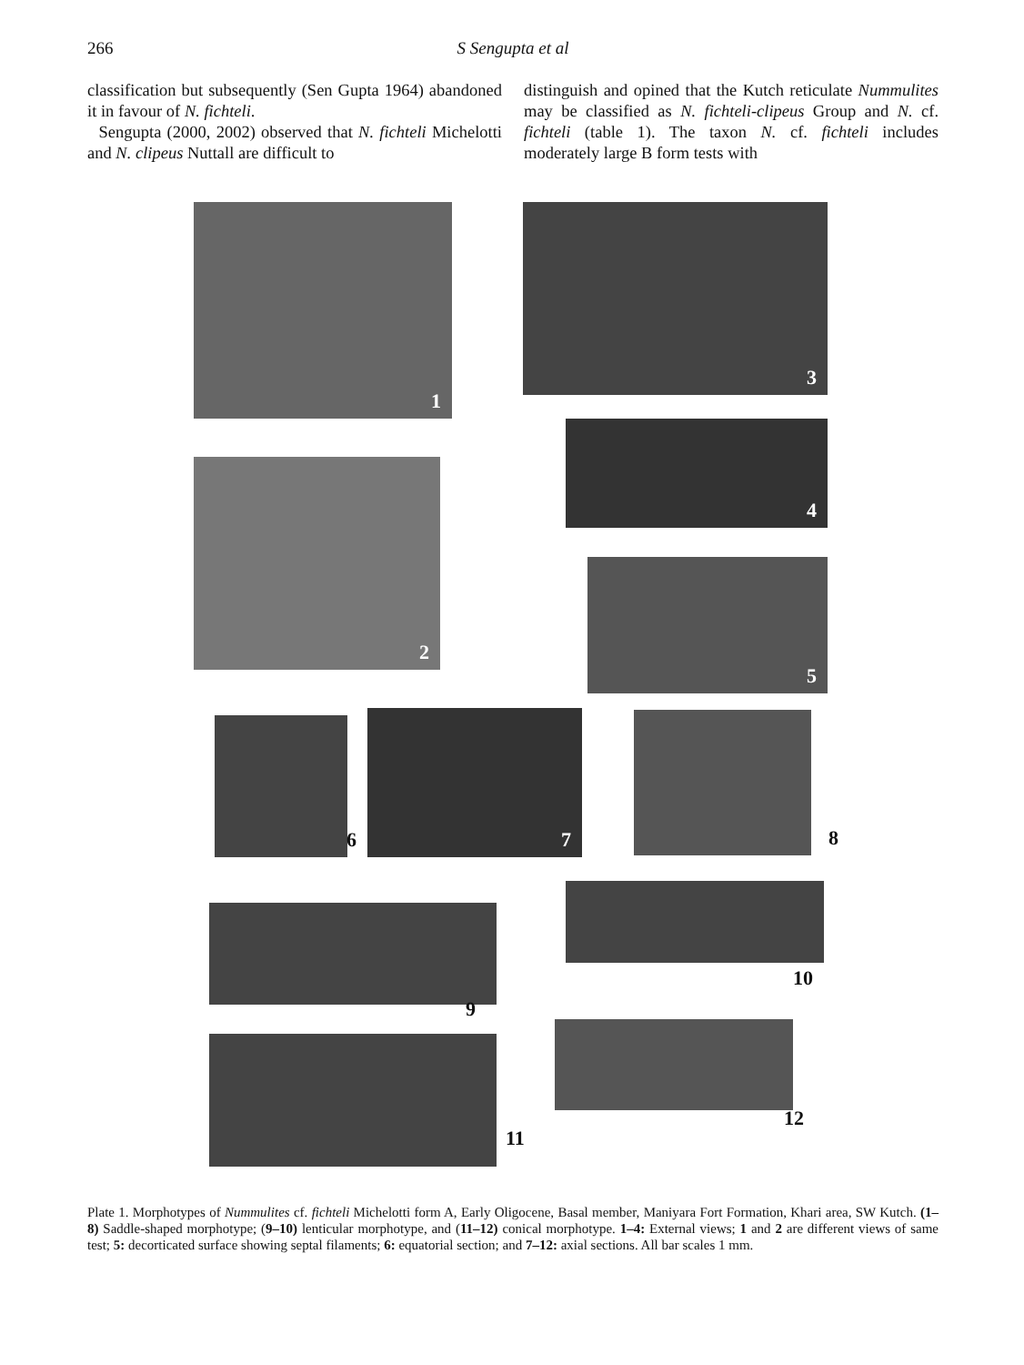266 S Sengupta et al
classification but subsequently (Sen Gupta 1964) abandoned it in favour of N. fichteli.
Sengupta (2000, 2002) observed that N. fichteli Michelotti and N. clipeus Nuttall are difficult to
distinguish and opined that the Kutch reticulate Nummulites may be classified as N. fichteli-clipeus Group and N. cf. fichteli (table 1). The taxon N. cf. fichteli includes moderately large B form tests with
1 3
4
2
5
6 7 8
9
10
11
12
Plate 1. Morphotypes of Nummulites cf. fichteli Michelotti form A, Early Oligocene, Basal member, Maniyara Fort Formation, Khari area, SW Kutch. (1–8) Saddle-shaped morphotype; (9–10) lenticular morphotype, and (11–12) conical morphotype. 1–4: External views; 1 and 2 are different views of same test; 5: decorticated surface showing septal filaments; 6: equatorial section; and 7–12: axial sections. All bar scales 1 mm.